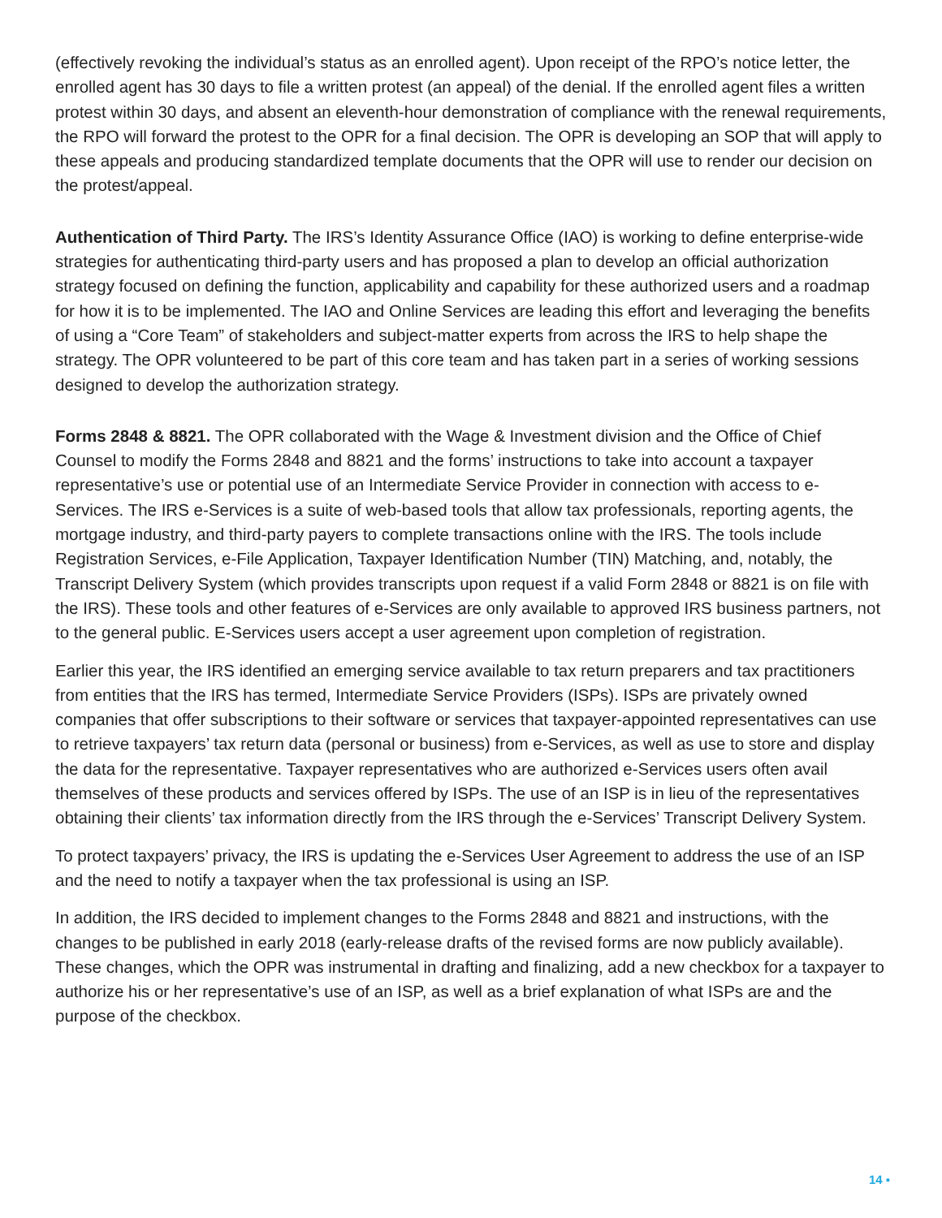(effectively revoking the individual’s status as an enrolled agent). Upon receipt of the RPO’s notice letter, the enrolled agent has 30 days to file a written protest (an appeal) of the denial. If the enrolled agent files a written protest within 30 days, and absent an eleventh-hour demonstration of compliance with the renewal requirements, the RPO will forward the protest to the OPR for a final decision. The OPR is developing an SOP that will apply to these appeals and producing standardized template documents that the OPR will use to render our decision on the protest/appeal.
Authentication of Third Party. The IRS’s Identity Assurance Office (IAO) is working to define enterprise-wide strategies for authenticating third-party users and has proposed a plan to develop an official authorization strategy focused on defining the function, applicability and capability for these authorized users and a roadmap for how it is to be implemented. The IAO and Online Services are leading this effort and leveraging the benefits of using a “Core Team” of stakeholders and subject-matter experts from across the IRS to help shape the strategy. The OPR volunteered to be part of this core team and has taken part in a series of working sessions designed to develop the authorization strategy.
Forms 2848 & 8821. The OPR collaborated with the Wage & Investment division and the Office of Chief Counsel to modify the Forms 2848 and 8821 and the forms’ instructions to take into account a taxpayer representative’s use or potential use of an Intermediate Service Provider in connection with access to e-Services. The IRS e-Services is a suite of web-based tools that allow tax professionals, reporting agents, the mortgage industry, and third-party payers to complete transactions online with the IRS. The tools include Registration Services, e-File Application, Taxpayer Identification Number (TIN) Matching, and, notably, the Transcript Delivery System (which provides transcripts upon request if a valid Form 2848 or 8821 is on file with the IRS). These tools and other features of e-Services are only available to approved IRS business partners, not to the general public. E-Services users accept a user agreement upon completion of registration.
Earlier this year, the IRS identified an emerging service available to tax return preparers and tax practitioners from entities that the IRS has termed, Intermediate Service Providers (ISPs). ISPs are privately owned companies that offer subscriptions to their software or services that taxpayer-appointed representatives can use to retrieve taxpayers’ tax return data (personal or business) from e-Services, as well as use to store and display the data for the representative. Taxpayer representatives who are authorized e-Services users often avail themselves of these products and services offered by ISPs. The use of an ISP is in lieu of the representatives obtaining their clients’ tax information directly from the IRS through the e-Services’ Transcript Delivery System.
To protect taxpayers’ privacy, the IRS is updating the e-Services User Agreement to address the use of an ISP and the need to notify a taxpayer when the tax professional is using an ISP.
In addition, the IRS decided to implement changes to the Forms 2848 and 8821 and instructions, with the changes to be published in early 2018 (early-release drafts of the revised forms are now publicly available). These changes, which the OPR was instrumental in drafting and finalizing, add a new checkbox for a taxpayer to authorize his or her representative’s use of an ISP, as well as a brief explanation of what ISPs are and the purpose of the checkbox.
14 ▪